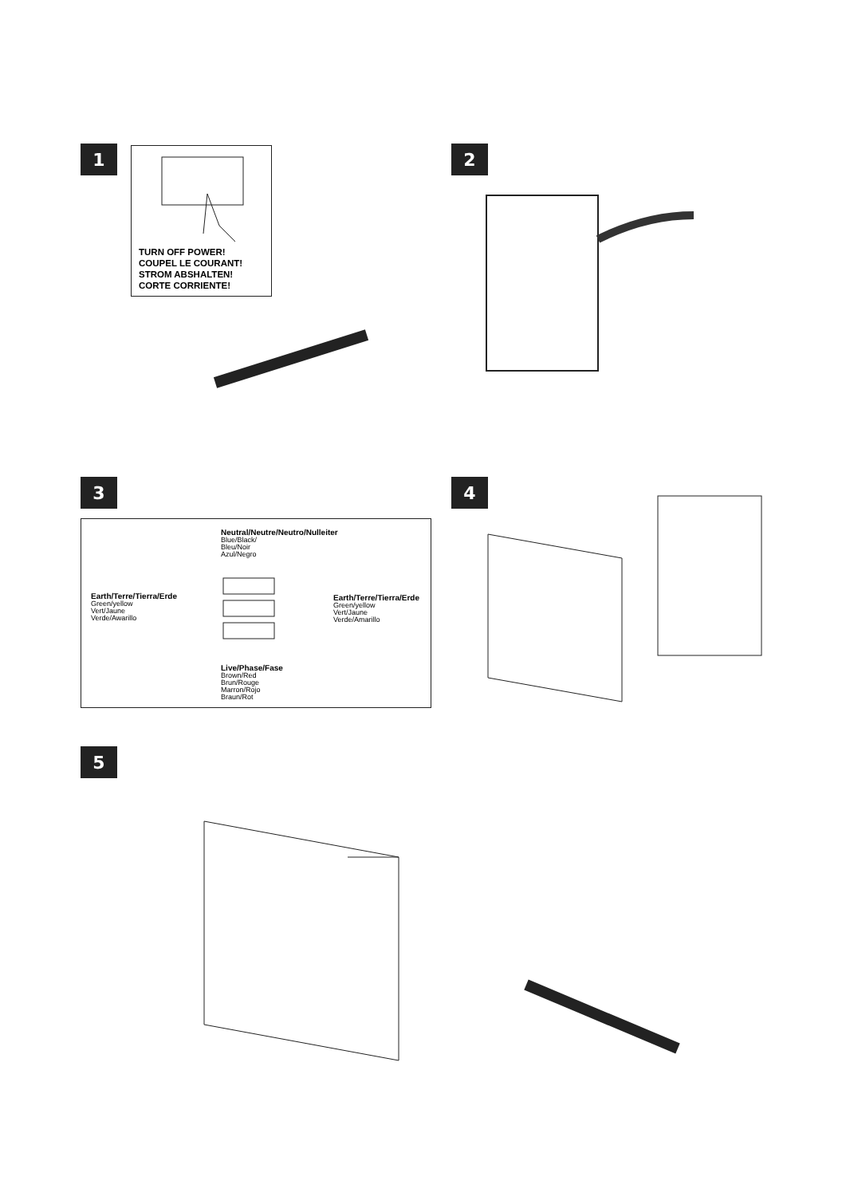1
TURN OFF POWER!
COUPEL LE COURANT!
STROM ABSHALTEN!
CORTE CORRIENTE!
2
3
Neutral/Neutre/Neutro/Nulleiter
Blue/Black/
Bleu/Noir
Azul/Negro
Earth/Terre/Tierra/Erde
Green/yellow
Vert/Jaune
Verde/Awarillo
Earth/Terre/Tierra/Erde
Green/yellow
Vert/Jaune
Verde/Amarillo
Live/Phase/Fase
Brown/Red
Brun/Rouge
Marron/Rojo
Braun/Rot
4
5